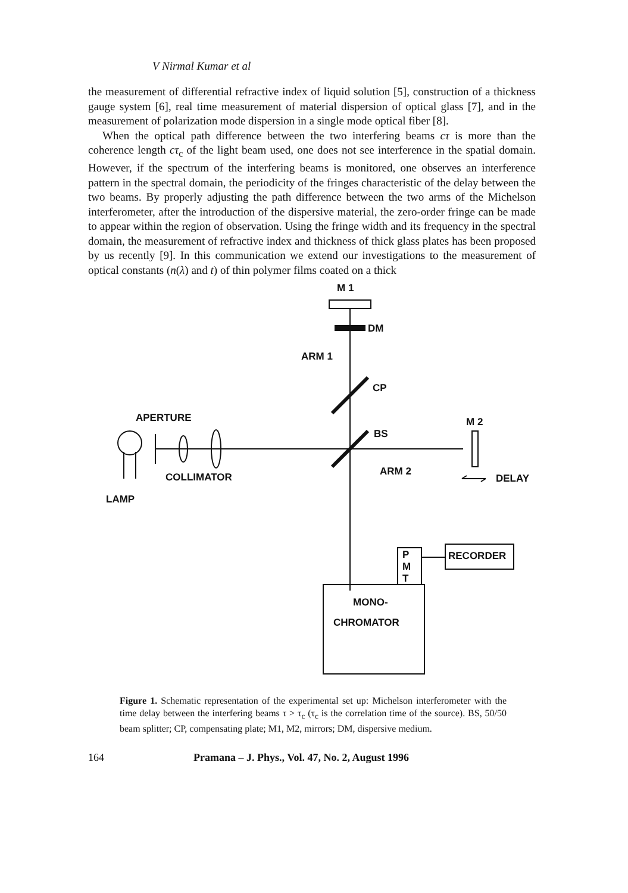V Nirmal Kumar et al
the measurement of differential refractive index of liquid solution [5], construction of a thickness gauge system [6], real time measurement of material dispersion of optical glass [7], and in the measurement of polarization mode dispersion in a single mode optical fiber [8].
When the optical path difference between the two interfering beams cτ is more than the coherence length cτ<sub>c</sub> of the light beam used, one does not see interference in the spatial domain. However, if the spectrum of the interfering beams is monitored, one observes an interference pattern in the spectral domain, the periodicity of the fringes characteristic of the delay between the two beams. By properly adjusting the path difference between the two arms of the Michelson interferometer, after the introduction of the dispersive material, the zero-order fringe can be made to appear within the region of observation. Using the fringe width and its frequency in the spectral domain, the measurement of refractive index and thickness of thick glass plates has been proposed by us recently [9]. In this communication we extend our investigations to the measurement of optical constants (n(λ) and t) of thin polymer films coated on a thick
M 1
DM
ARM 1
CP
APERTURE M 2
BS
ARM 2 COLLIMATOR DELAY
LAMP
P
M
T
RECORDER
MONO-
CHROMATOR
Figure 1. Schematic representation of the experimental set up: Michelson interferometer with the time delay between the interfering beams τ > τ<sub>c</sub> (τ<sub>c</sub> is the correlation time of the source). BS, 50/50 beam splitter; CP, compensating plate; M1, M2, mirrors; DM, dispersive medium.
164 Pramana – J. Phys., Vol. 47, No. 2, August 1996